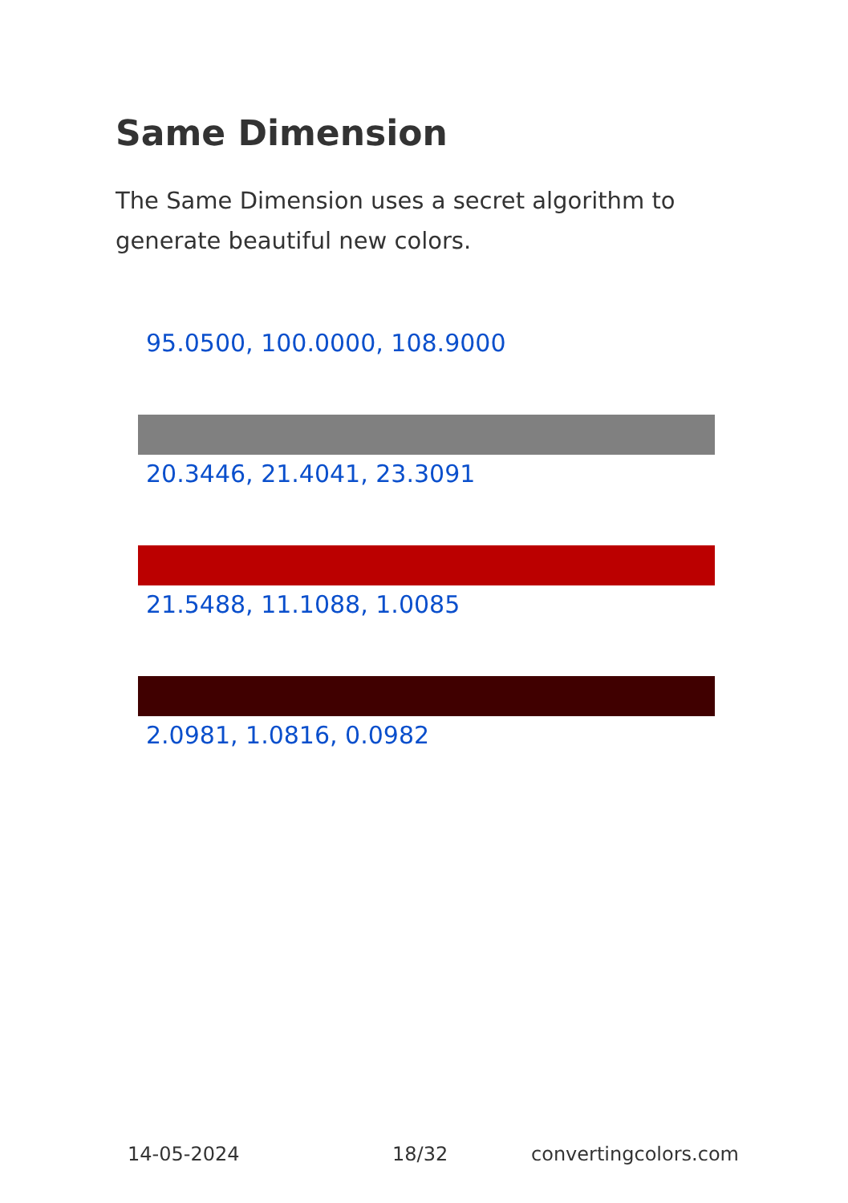Same Dimension
The Same Dimension uses a secret algorithm to generate beautiful new colors.
95.0500, 100.0000, 108.9000
20.3446, 21.4041, 23.3091
21.5488, 11.1088, 1.0085
2.0981, 1.0816, 0.0982
14-05-2024 18/32 convertingcolors.com